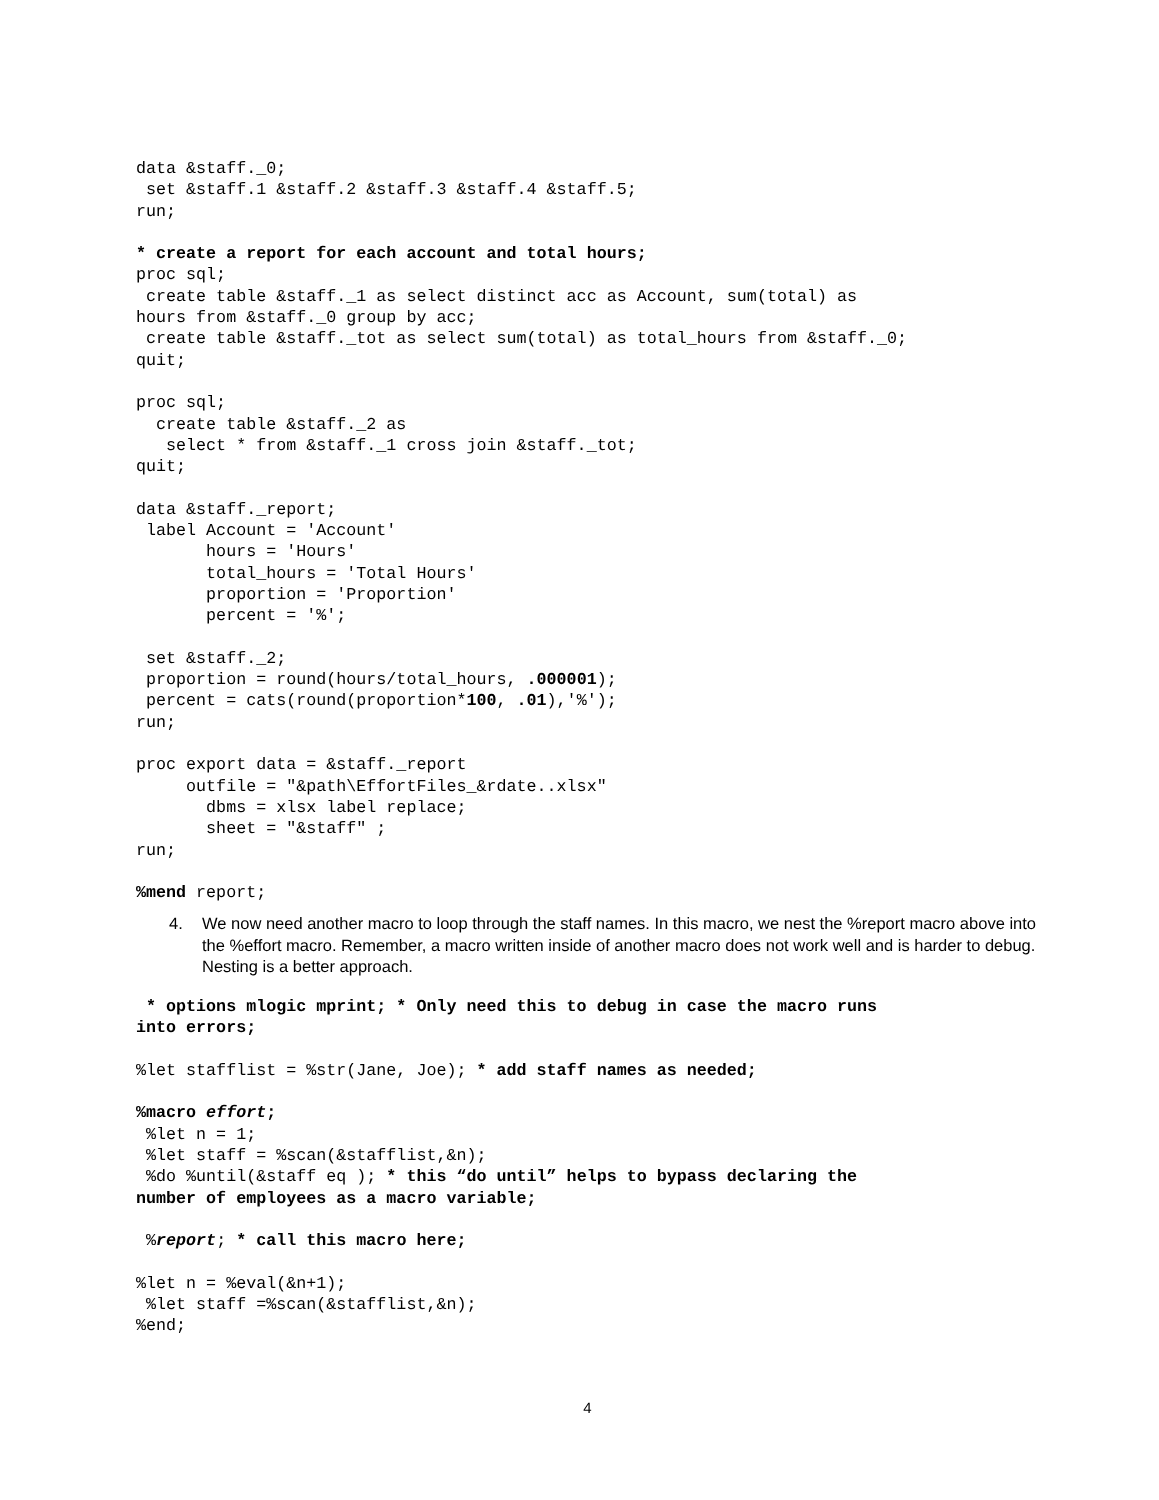data &staff._0;
 set &staff.1 &staff.2 &staff.3 &staff.4 &staff.5;
run;

* create a report for each account and total hours;
proc sql;
 create table &staff._1 as select distinct acc as Account, sum(total) as
hours from &staff._0 group by acc;
 create table &staff._tot as select sum(total) as total_hours from &staff._0;
quit;

proc sql;
  create table &staff._2 as
   select * from &staff._1 cross join &staff._tot;
quit;

data &staff._report;
 label Account = 'Account'
       hours = 'Hours'
       total_hours = 'Total Hours'
       proportion = 'Proportion'
       percent = '%';

 set &staff._2;
 proportion = round(hours/total_hours, .000001);
 percent = cats(round(proportion*100, .01),'%');
run;

proc export data = &staff._report
     outfile = "&path\EffortFiles_&rdate..xlsx"
       dbms = xlsx label replace;
       sheet = "&staff" ;
run;

%mend report;
4. We now need another macro to loop through the staff names. In this macro, we nest the %report macro above into the %effort macro. Remember, a macro written inside of another macro does not work well and is harder to debug. Nesting is a better approach.
 * options mlogic mprint; * Only need this to debug in case the macro runs
into errors;

%let stafflist = %str(Jane, Joe); * add staff names as needed;

%macro effort;
 %let n = 1;
 %let staff = %scan(&stafflist,&n);
 %do %until(&staff eq ); * this “do until” helps to bypass declaring the
number of employees as a macro variable;

 %report; * call this macro here;

%let n = %eval(&n+1);
 %let staff =%scan(&stafflist,&n);
%end;
4